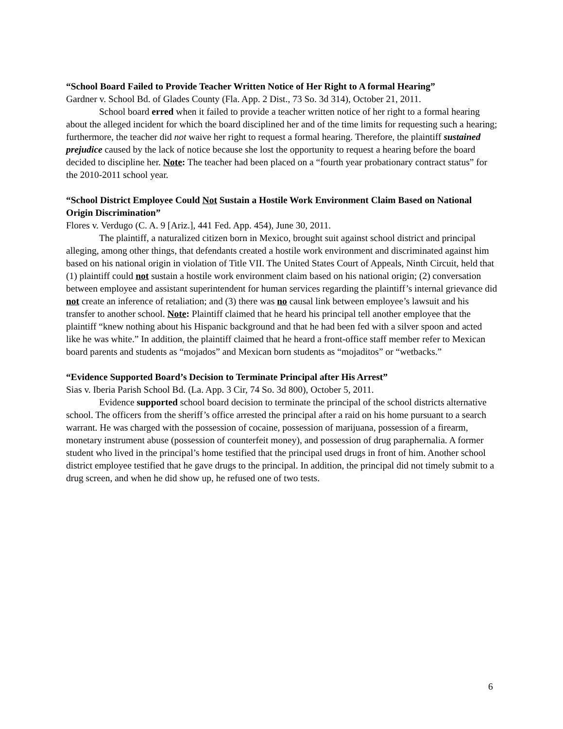“School Board Failed to Provide Teacher Written Notice of Her Right to A formal Hearing”
Gardner v. School Bd. of Glades County (Fla. App. 2 Dist., 73 So. 3d 314), October 21, 2011.
School board erred when it failed to provide a teacher written notice of her right to a formal hearing about the alleged incident for which the board disciplined her and of the time limits for requesting such a hearing; furthermore, the teacher did not waive her right to request a formal hearing. Therefore, the plaintiff sustained prejudice caused by the lack of notice because she lost the opportunity to request a hearing before the board decided to discipline her. Note: The teacher had been placed on a “fourth year probationary contract status” for the 2010-2011 school year.
“School District Employee Could Not Sustain a Hostile Work Environment Claim Based on National Origin Discrimination”
Flores v. Verdugo (C. A. 9 [Ariz.], 441 Fed. App. 454), June 30, 2011.
The plaintiff, a naturalized citizen born in Mexico, brought suit against school district and principal alleging, among other things, that defendants created a hostile work environment and discriminated against him based on his national origin in violation of Title VII. The United States Court of Appeals, Ninth Circuit, held that (1) plaintiff could not sustain a hostile work environment claim based on his national origin; (2) conversation between employee and assistant superintendent for human services regarding the plaintiff’s internal grievance did not create an inference of retaliation; and (3) there was no causal link between employee’s lawsuit and his transfer to another school. Note: Plaintiff claimed that he heard his principal tell another employee that the plaintiff “knew nothing about his Hispanic background and that he had been fed with a silver spoon and acted like he was white.” In addition, the plaintiff claimed that he heard a front-office staff member refer to Mexican board parents and students as “mojados” and Mexican born students as “mojaditos” or “wetbacks.”
“Evidence Supported Board’s Decision to Terminate Principal after His Arrest”
Sias v. Iberia Parish School Bd. (La. App. 3 Cir, 74 So. 3d 800), October 5, 2011.
Evidence supported school board decision to terminate the principal of the school districts alternative school. The officers from the sheriff’s office arrested the principal after a raid on his home pursuant to a search warrant. He was charged with the possession of cocaine, possession of marijuana, possession of a firearm, monetary instrument abuse (possession of counterfeit money), and possession of drug paraphernalia. A former student who lived in the principal’s home testified that the principal used drugs in front of him. Another school district employee testified that he gave drugs to the principal. In addition, the principal did not timely submit to a drug screen, and when he did show up, he refused one of two tests.
6